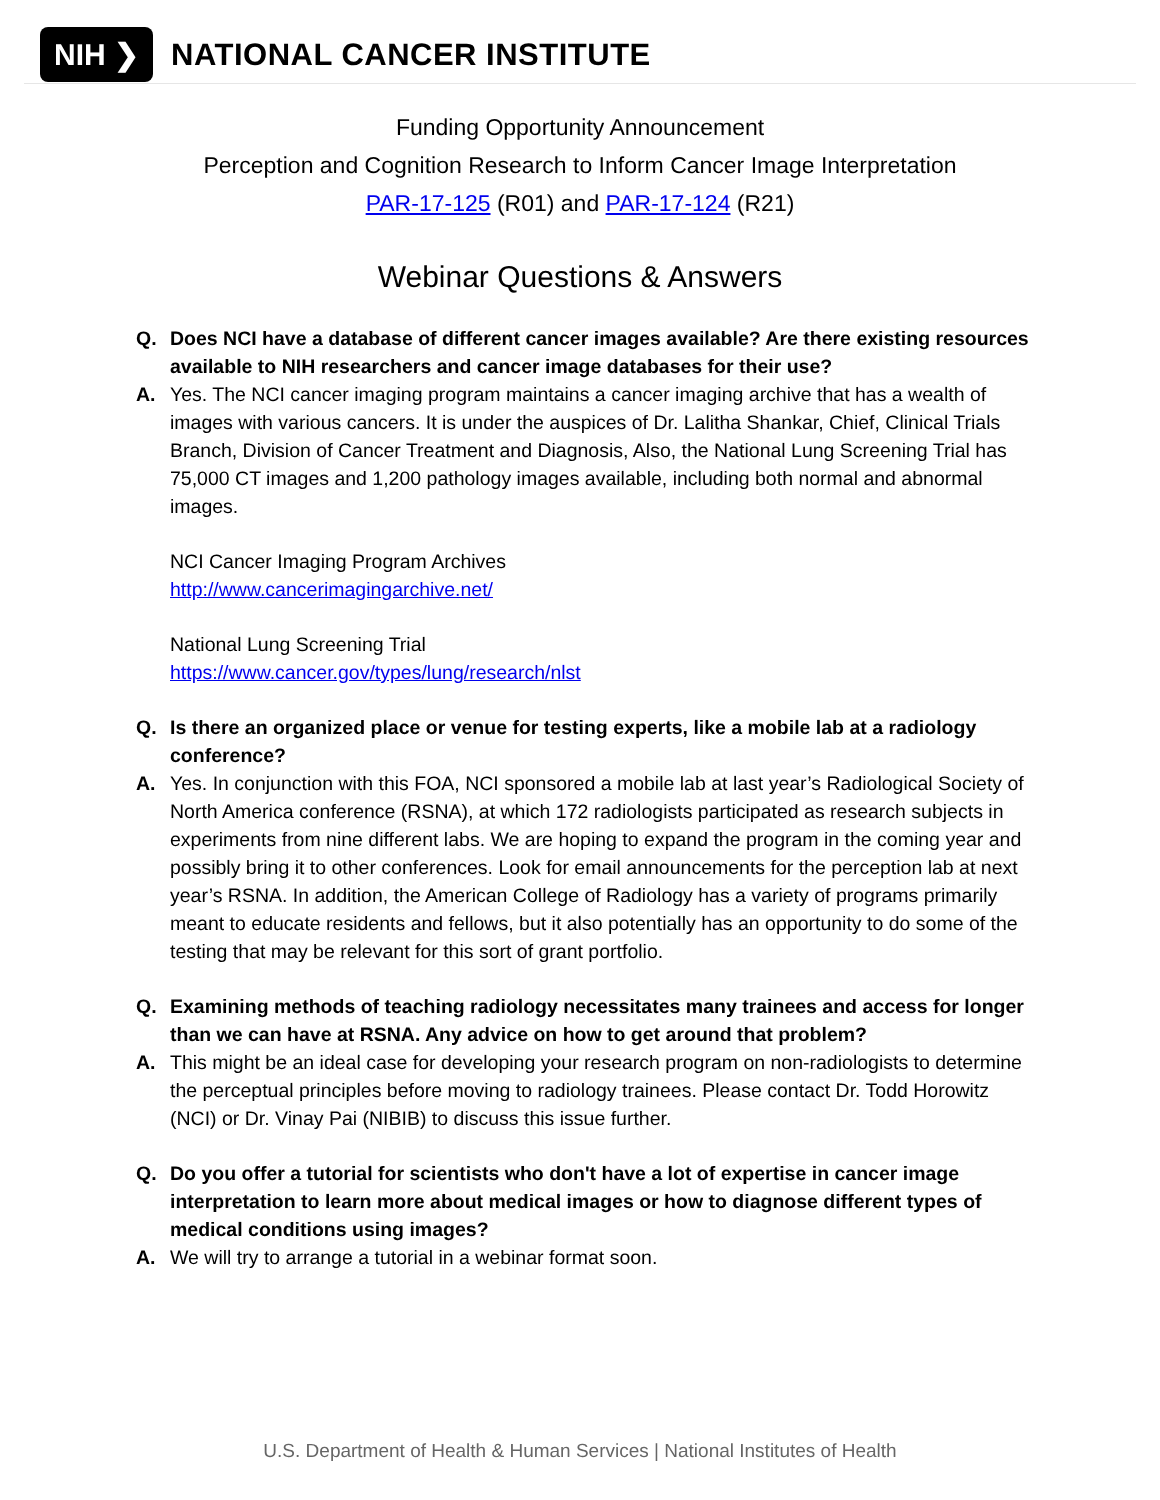NIH ❯ NATIONAL CANCER INSTITUTE
Funding Opportunity Announcement
Perception and Cognition Research to Inform Cancer Image Interpretation
PAR-17-125 (R01) and PAR-17-124 (R21)
Webinar Questions & Answers
Q. Does NCI have a database of different cancer images available? Are there existing resources available to NIH researchers and cancer image databases for their use?
A. Yes. The NCI cancer imaging program maintains a cancer imaging archive that has a wealth of images with various cancers. It is under the auspices of Dr. Lalitha Shankar, Chief, Clinical Trials Branch, Division of Cancer Treatment and Diagnosis, Also, the National Lung Screening Trial has 75,000 CT images and 1,200 pathology images available, including both normal and abnormal images.
NCI Cancer Imaging Program Archives
http://www.cancerimagingarchive.net/
National Lung Screening Trial
https://www.cancer.gov/types/lung/research/nlst
Q. Is there an organized place or venue for testing experts, like a mobile lab at a radiology conference?
A. Yes. In conjunction with this FOA, NCI sponsored a mobile lab at last year’s Radiological Society of North America conference (RSNA), at which 172 radiologists participated as research subjects in experiments from nine different labs. We are hoping to expand the program in the coming year and possibly bring it to other conferences. Look for email announcements for the perception lab at next year’s RSNA. In addition, the American College of Radiology has a variety of programs primarily meant to educate residents and fellows, but it also potentially has an opportunity to do some of the testing that may be relevant for this sort of grant portfolio.
Q. Examining methods of teaching radiology necessitates many trainees and access for longer than we can have at RSNA. Any advice on how to get around that problem?
A. This might be an ideal case for developing your research program on non-radiologists to determine the perceptual principles before moving to radiology trainees. Please contact Dr. Todd Horowitz (NCI) or Dr. Vinay Pai (NIBIB) to discuss this issue further.
Q. Do you offer a tutorial for scientists who don't have a lot of expertise in cancer image interpretation to learn more about medical images or how to diagnose different types of medical conditions using images?
A. We will try to arrange a tutorial in a webinar format soon.
U.S. Department of Health & Human Services | National Institutes of Health